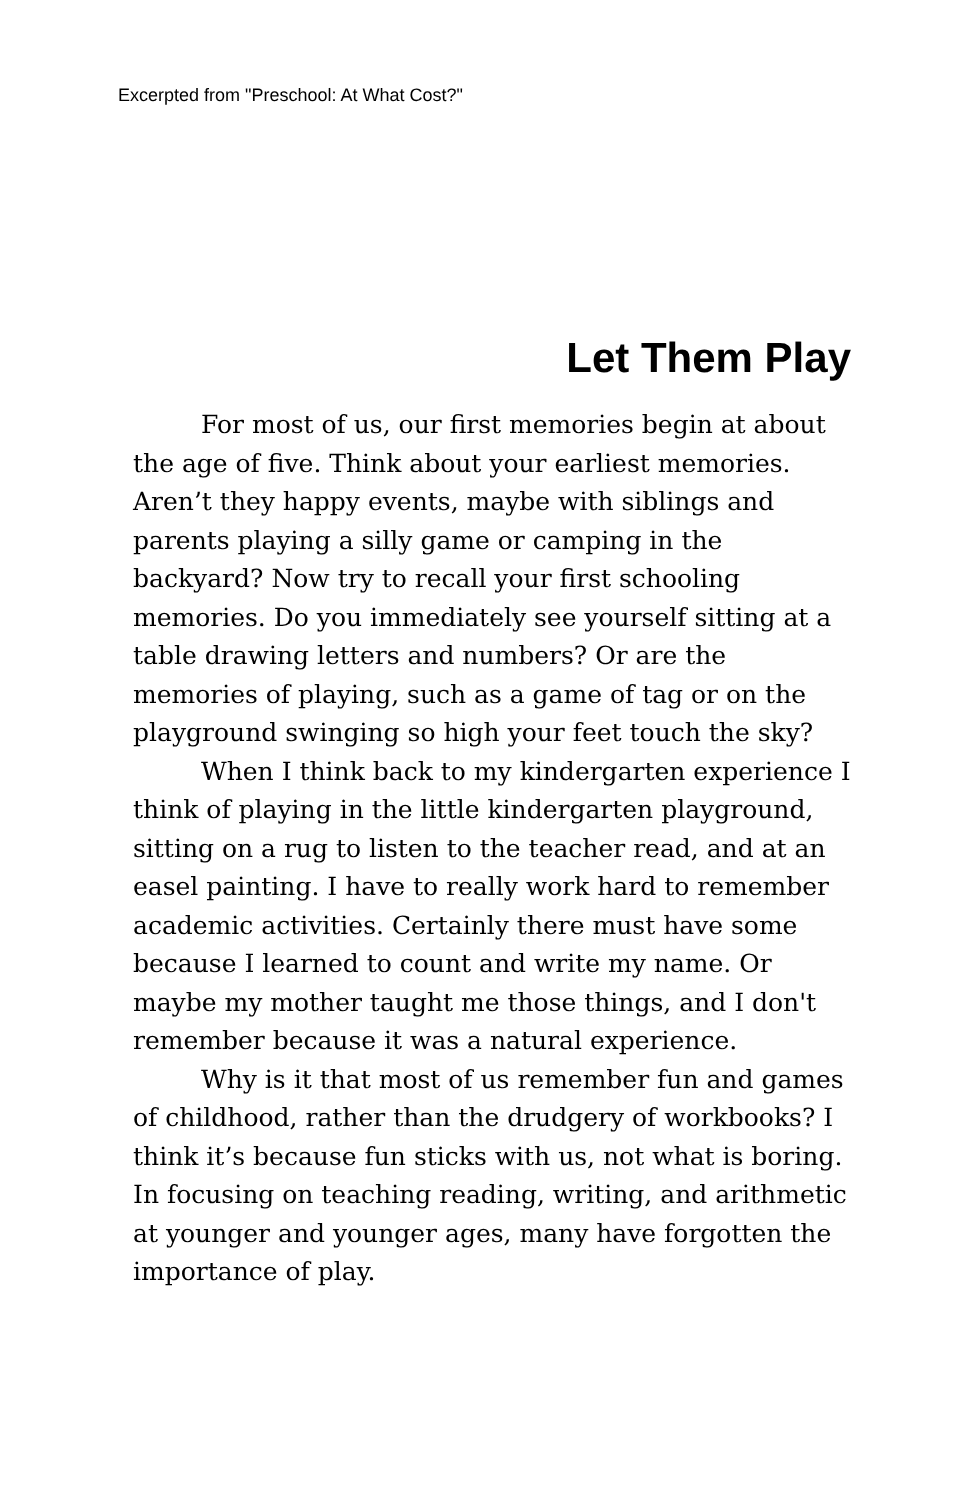Excerpted from "Preschool: At What Cost?"
Let Them Play
For most of us, our first memories begin at about the age of five. Think about your earliest memories. Aren’t they happy events, maybe with siblings and parents playing a silly game or camping in the backyard? Now try to recall your first schooling memories. Do you immediately see yourself sitting at a table drawing letters and numbers? Or are the memories of playing, such as a game of tag or on the playground swinging so high your feet touch the sky?
When I think back to my kindergarten experience I think of playing in the little kindergarten playground, sitting on a rug to listen to the teacher read, and at an easel painting. I have to really work hard to remember academic activities. Certainly there must have some because I learned to count and write my name. Or maybe my mother taught me those things, and I don't remember because it was a natural experience.
Why is it that most of us remember fun and games of childhood, rather than the drudgery of workbooks? I think it’s because fun sticks with us, not what is boring. In focusing on teaching reading, writing, and arithmetic at younger and younger ages, many have forgotten the importance of play.